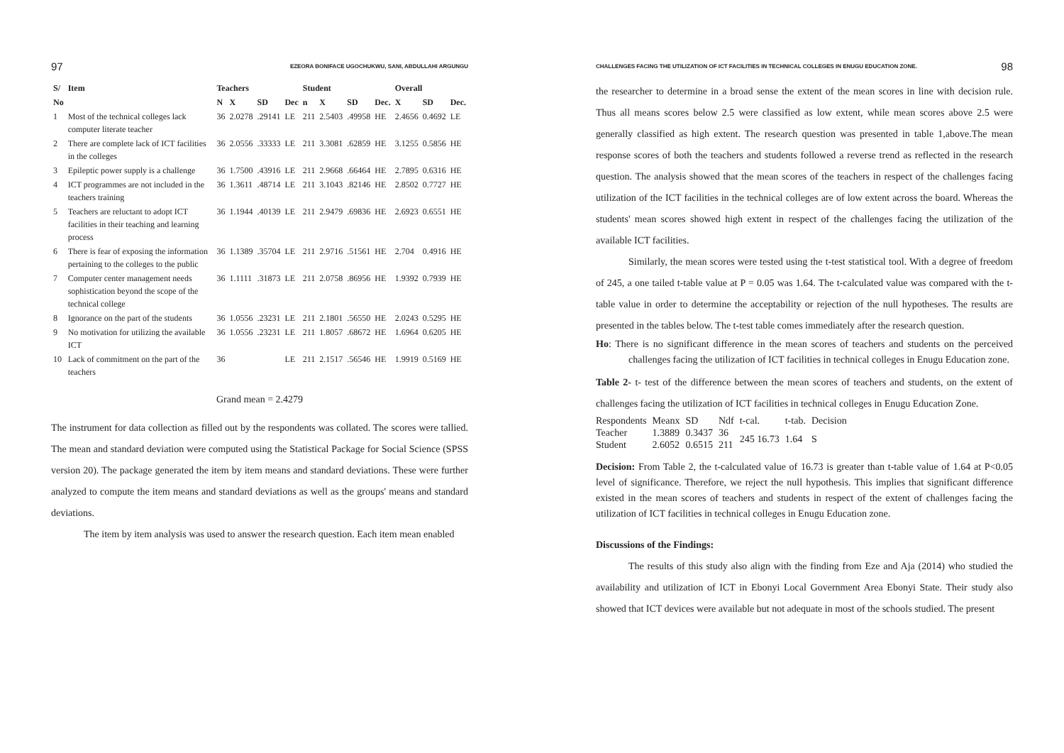97 EZEORA BONIFACE UGOCHUKWU, SANI, ABDULLAHI ARGUNGU
| S/ | Item | Teachers | | | | Student | | | | Overall | | |
| --- | --- | --- | --- | --- | --- | --- | --- | --- | --- | --- | --- | --- |
| No | | N | X | SD | Dec | n | X | SD | Dec. | X | SD | Dec. |
| 1 | Most of the technical colleges lack computer literate teacher | 36 | 2.0278 | .29141 | LE | 211 | 2.5403 | .49958 | HE | 2.4656 | 0.4692 | LE |
| 2 | There are complete lack of ICT facilities in the colleges | 36 | 2.0556 | .33333 | LE | 211 | 3.3081 | .62859 | HE | 3.1255 | 0.5856 | HE |
| 3 | Epileptic power supply is a challenge | 36 | 1.7500 | .43916 | LE | 211 | 2.9668 | .66464 | HE | 2.7895 | 0.6316 | HE |
| 4 | ICT programmes are not included in the teachers training | 36 | 1.3611 | .48714 | LE | 211 | 3.1043 | .82146 | HE | 2.8502 | 0.7727 | HE |
| 5 | Teachers are reluctant to adopt ICT facilities in their teaching and learning process | 36 | 1.1944 | .40139 | LE | 211 | 2.9479 | .69836 | HE | 2.6923 | 0.6551 | HE |
| 6 | There is fear of exposing the information pertaining to the colleges to the public | 36 | 1.1389 | .35704 | LE | 211 | 2.9716 | .51561 | HE | 2.704 | 0.4916 | HE |
| 7 | Computer center management needs sophistication beyond the scope of the technical college | 36 | 1.1111 | .31873 | LE | 211 | 2.0758 | .86956 | HE | 1.9392 | 0.7939 | HE |
| 8 | Ignorance on the part of the students | 36 | 1.0556 | .23231 | LE | 211 | 2.1801 | .56550 | HE | 2.0243 | 0.5295 | HE |
| 9 | No motivation for utilizing the available ICT | 36 | 1.0556 | .23231 | LE | 211 | 1.8057 | .68672 | HE | 1.6964 | 0.6205 | HE |
| 10 | Lack of commitment on the part of the teachers | 36 | | | LE | 211 | 2.1517 | .56546 | HE | 1.9919 | 0.5169 | HE |
Grand mean = 2.4279
The instrument for data collection as filled out by the respondents was collated. The scores were tallied. The mean and standard deviation were computed using the Statistical Package for Social Science (SPSS version 20). The package generated the item by item means and standard deviations. These were further analyzed to compute the item means and standard deviations as well as the groups' means and standard deviations.
The item by item analysis was used to answer the research question. Each item mean enabled
CHALLENGES FACING THE UTILIZATION OF ICT FACILITIES IN TECHNICAL COLLEGES IN ENUGU EDUCATION ZONE. 98
the researcher to determine in a broad sense the extent of the mean scores in line with decision rule. Thus all means scores below 2.5 were classified as low extent, while mean scores above 2.5 were generally classified as high extent. The research question was presented in table 1,above.The mean response scores of both the teachers and students followed a reverse trend as reflected in the research question. The analysis showed that the mean scores of the teachers in respect of the challenges facing utilization of the ICT facilities in the technical colleges are of low extent across the board. Whereas the students' mean scores showed high extent in respect of the challenges facing the utilization of the available ICT facilities.
Similarly, the mean scores were tested using the t-test statistical tool. With a degree of freedom of 245, a one tailed t-table value at P = 0.05 was 1.64. The t-calculated value was compared with the t-table value in order to determine the acceptability or rejection of the null hypotheses. The results are presented in the tables below. The t-test table comes immediately after the research question.
Ho: There is no significant difference in the mean scores of teachers and students on the perceived challenges facing the utilization of ICT facilities in technical colleges in Enugu Education zone.
Table 2- t- test of the difference between the mean scores of teachers and students, on the extent of challenges facing the utilization of ICT facilities in technical colleges in Enugu Education Zone.
| Respondents | Meanx | SD | Ndf | t-cal. | t-tab. | Decision |
| Teacher | 1.3889 | 0.3437 | 36 | 245 16.73 | 1.64 | S |
| Student | 2.6052 | 0.6515 | 211 | | | |
Decision: From Table 2, the t-calculated value of 16.73 is greater than t-table value of 1.64 at P<0.05 level of significance. Therefore, we reject the null hypothesis. This implies that significant difference existed in the mean scores of teachers and students in respect of the extent of challenges facing the utilization of ICT facilities in technical colleges in Enugu Education zone.
Discussions of the Findings:
The results of this study also align with the finding from Eze and Aja (2014) who studied the availability and utilization of ICT in Ebonyi Local Government Area Ebonyi State. Their study also showed that ICT devices were available but not adequate in most of the schools studied. The present